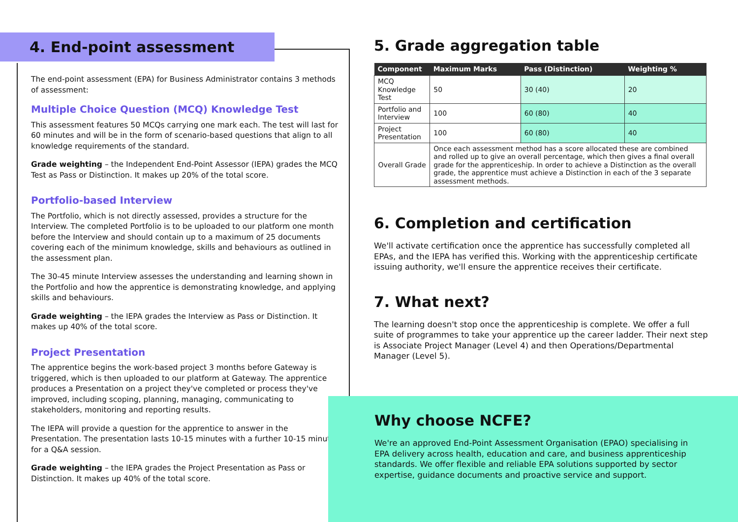4. End-point assessment
The end-point assessment (EPA) for Business Administrator contains 3 methods of assessment:
Multiple Choice Question (MCQ) Knowledge Test
This assessment features 50 MCQs carrying one mark each. The test will last for 60 minutes and will be in the form of scenario-based questions that align to all knowledge requirements of the standard.
Grade weighting – the Independent End-Point Assessor (IEPA) grades the MCQ Test as Pass or Distinction. It makes up 20% of the total score.
Portfolio-based Interview
The Portfolio, which is not directly assessed, provides a structure for the Interview. The completed Portfolio is to be uploaded to our platform one month before the Interview and should contain up to a maximum of 25 documents covering each of the minimum knowledge, skills and behaviours as outlined in the assessment plan.
The 30-45 minute Interview assesses the understanding and learning shown in the Portfolio and how the apprentice is demonstrating knowledge, and applying skills and behaviours.
Grade weighting – the IEPA grades the Interview as Pass or Distinction. It makes up 40% of the total score.
Project Presentation
The apprentice begins the work-based project 3 months before Gateway is triggered, which is then uploaded to our platform at Gateway. The apprentice produces a Presentation on a project they've completed or process they've improved, including scoping, planning, managing, communicating to stakeholders, monitoring and reporting results.
The IEPA will provide a question for the apprentice to answer in the Presentation. The presentation lasts 10-15 minutes with a further 10-15 minutes for a Q&A session.
Grade weighting – the IEPA grades the Project Presentation as Pass or Distinction. It makes up 40% of the total score.
5. Grade aggregation table
| Component | Maximum Marks | Pass (Distinction) | Weighting % |
| --- | --- | --- | --- |
| MCQ Knowledge Test | 50 | 30 (40) | 20 |
| Portfolio and Interview | 100 | 60 (80) | 40 |
| Project Presentation | 100 | 60 (80) | 40 |
| Overall Grade | Once each assessment method has a score allocated these are combined and rolled up to give an overall percentage, which then gives a final overall grade for the apprenticeship. In order to achieve a Distinction as the overall grade, the apprentice must achieve a Distinction in each of the 3 separate assessment methods. | | |
6. Completion and certification
We'll activate certification once the apprentice has successfully completed all EPAs, and the IEPA has verified this. Working with the apprenticeship certificate issuing authority, we'll ensure the apprentice receives their certificate.
7. What next?
The learning doesn't stop once the apprenticeship is complete. We offer a full suite of programmes to take your apprentice up the career ladder. Their next step is Associate Project Manager (Level 4) and then Operations/Departmental Manager (Level 5).
Why choose NCFE?
We're an approved End-Point Assessment Organisation (EPAO) specialising in EPA delivery across health, education and care, and business apprenticeship standards. We offer flexible and reliable EPA solutions supported by sector expertise, guidance documents and proactive service and support.